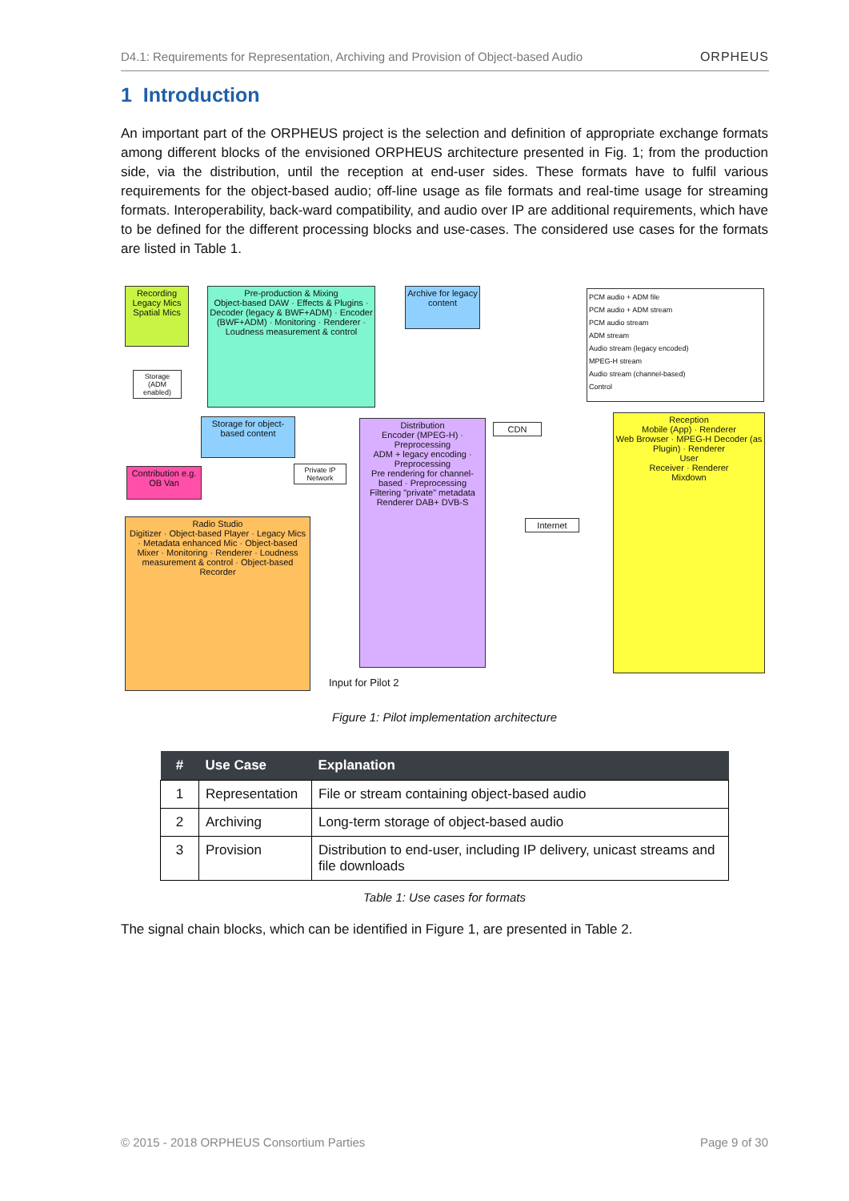D4.1: Requirements for Representation, Archiving and Provision of Object-based Audio ORPHEUS
1 Introduction
An important part of the ORPHEUS project is the selection and definition of appropriate exchange formats among different blocks of the envisioned ORPHEUS architecture presented in Fig. 1; from the production side, via the distribution, until the reception at end-user sides. These formats have to fulfil various requirements for the object-based audio; off-line usage as file formats and real-time usage for streaming formats. Interoperability, back-ward compatibility, and audio over IP are additional requirements, which have to be defined for the different processing blocks and use-cases. The considered use cases for the formats are listed in Table 1.
Recording
Legacy Mics Spatial Mics
Pre-production & Mixing
Object-based DAW · Effects & Plugins · Decoder (legacy & BWF+ADM) · Encoder (BWF+ADM) · Monitoring · Renderer · Loudness measurement & control
Archive for legacy content
Storage (ADM enabled)
Storage for object-based content
Contribution e.g. OB Van
Private IP Network
Radio Studio
Digitizer · Object-based Player · Legacy Mics · Metadata enhanced Mic · Object-based Mixer · Monitoring · Renderer · Loudness measurement & control · Object-based Recorder
Distribution
Encoder (MPEG-H) · Preprocessing
ADM + legacy encoding · Preprocessing
Pre rendering for channel-based · Preprocessing
Filtering "private" metadata
Renderer DAB+ DVB-S
CDN
Internet
PCM audio + ADM file
PCM audio + ADM stream
PCM audio stream
ADM stream
Audio stream (legacy encoded)
MPEG-H stream
Audio stream (channel-based)
Control
Reception
Mobile (App) · Renderer
Web Browser · MPEG-H Decoder (as Plugin) · Renderer
User
Receiver · Renderer
Mixdown
Input for Pilot 2
Figure 1: Pilot implementation architecture
| # | Use Case | Explanation |
| --- | --- | --- |
| 1 | Representation | File or stream containing object-based audio |
| 2 | Archiving | Long-term storage of object-based audio |
| 3 | Provision | Distribution to end-user, including IP delivery, unicast streams and file downloads |
Table 1: Use cases for formats
The signal chain blocks, which can be identified in Figure 1, are presented in Table 2.
© 2015 - 2018 ORPHEUS Consortium Parties Page 9 of 30